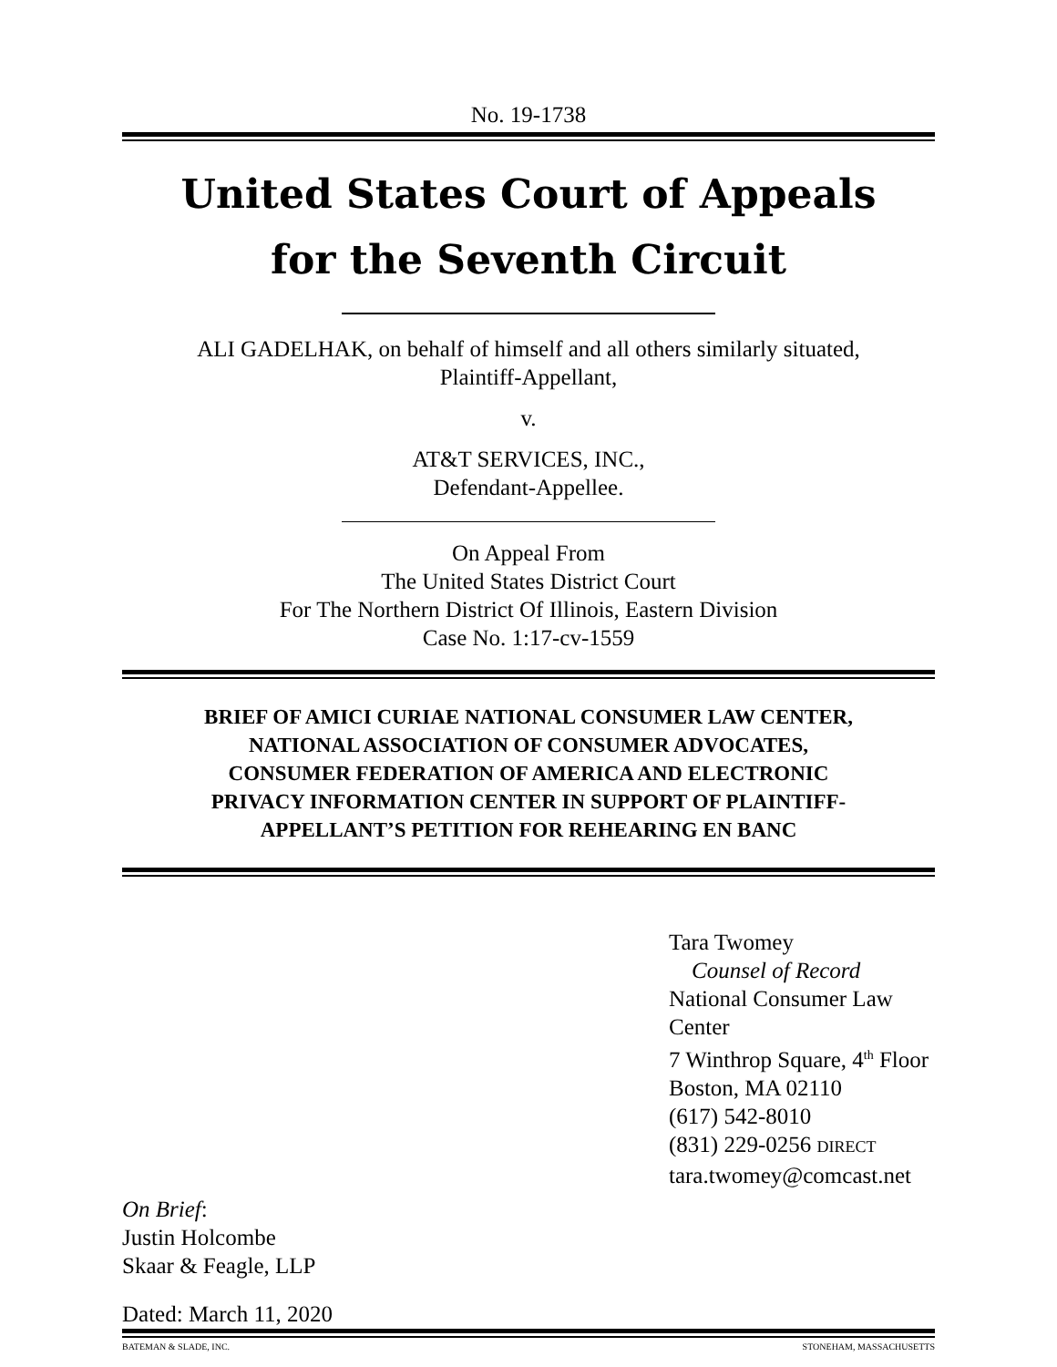No. 19-1738
United States Court of Appeals
for the Seventh Circuit
ALI GADELHAK, on behalf of himself and all others similarly situated,
Plaintiff-Appellant,
v.
AT&T SERVICES, INC.,
Defendant-Appellee.
On Appeal From
The United States District Court
For The Northern District Of Illinois, Eastern Division
Case No. 1:17-cv-1559
BRIEF OF AMICI CURIAE NATIONAL CONSUMER LAW CENTER,
NATIONAL ASSOCIATION OF CONSUMER ADVOCATES,
CONSUMER FEDERATION OF AMERICA AND ELECTRONIC
PRIVACY INFORMATION CENTER IN SUPPORT OF PLAINTIFF-
APPELLANT’S PETITION FOR REHEARING EN BANC
Tara Twomey
Counsel of Record
National Consumer Law Center
7 Winthrop Square, 4<sup>th</sup> Floor
Boston, MA 02110
(617) 542-8010
(831) 229-0256 DIRECT
tara.twomey@comcast.net
On Brief:
Justin Holcombe
Skaar & Feagle, LLP
Dated: March 11, 2020
BATEMAN & SLADE, INC. STONEHAM, MASSACHUSETTS